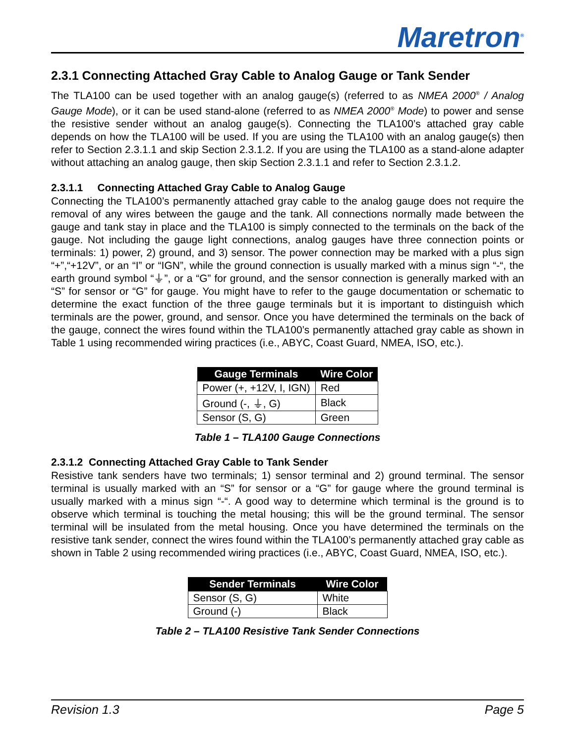Maretron<sup>®</sup>
2.3.1 Connecting Attached Gray Cable to Analog Gauge or Tank Sender
The TLA100 can be used together with an analog gauge(s) (referred to as NMEA 2000<sup>®</sup> / Analog Gauge Mode), or it can be used stand-alone (referred to as NMEA 2000<sup>®</sup> Mode) to power and sense the resistive sender without an analog gauge(s). Connecting the TLA100’s attached gray cable depends on how the TLA100 will be used. If you are using the TLA100 with an analog gauge(s) then refer to Section 2.3.1.1 and skip Section 2.3.1.2. If you are using the TLA100 as a stand-alone adapter without attaching an analog gauge, then skip Section 2.3.1.1 and refer to Section 2.3.1.2.
2.3.1.1 Connecting Attached Gray Cable to Analog Gauge
Connecting the TLA100’s permanently attached gray cable to the analog gauge does not require the removal of any wires between the gauge and the tank. All connections normally made between the gauge and tank stay in place and the TLA100 is simply connected to the terminals on the back of the gauge. Not including the gauge light connections, analog gauges have three connection points or terminals: 1) power, 2) ground, and 3) sensor. The power connection may be marked with a plus sign “+”,“+12V”, or an “I” or “IGN”, while the ground connection is usually marked with a minus sign “-“, the earth ground symbol “⏚”, or a “G” for ground, and the sensor connection is generally marked with an “S” for sensor or “G” for gauge. You might have to refer to the gauge documentation or schematic to determine the exact function of the three gauge terminals but it is important to distinguish which terminals are the power, ground, and sensor. Once you have determined the terminals on the back of the gauge, connect the wires found within the TLA100’s permanently attached gray cable as shown in Table 1 using recommended wiring practices (i.e., ABYC, Coast Guard, NMEA, ISO, etc.).
| Gauge Terminals | Wire Color |
| --- | --- |
| Power (+, +12V, I, IGN) | Red |
| Ground (-, ⏚, G) | Black |
| Sensor (S, G) | Green |
Table 1 – TLA100 Gauge Connections
2.3.1.2 Connecting Attached Gray Cable to Tank Sender
Resistive tank senders have two terminals; 1) sensor terminal and 2) ground terminal. The sensor terminal is usually marked with an “S” for sensor or a “G” for gauge where the ground terminal is usually marked with a minus sign “-“. A good way to determine which terminal is the ground is to observe which terminal is touching the metal housing; this will be the ground terminal. The sensor terminal will be insulated from the metal housing. Once you have determined the terminals on the resistive tank sender, connect the wires found within the TLA100’s permanently attached gray cable as shown in Table 2 using recommended wiring practices (i.e., ABYC, Coast Guard, NMEA, ISO, etc.).
| Sender Terminals | Wire Color |
| --- | --- |
| Sensor (S, G) | White |
| Ground (-) | Black |
Table 2 – TLA100 Resistive Tank Sender Connections
Revision 1.3 Page 5